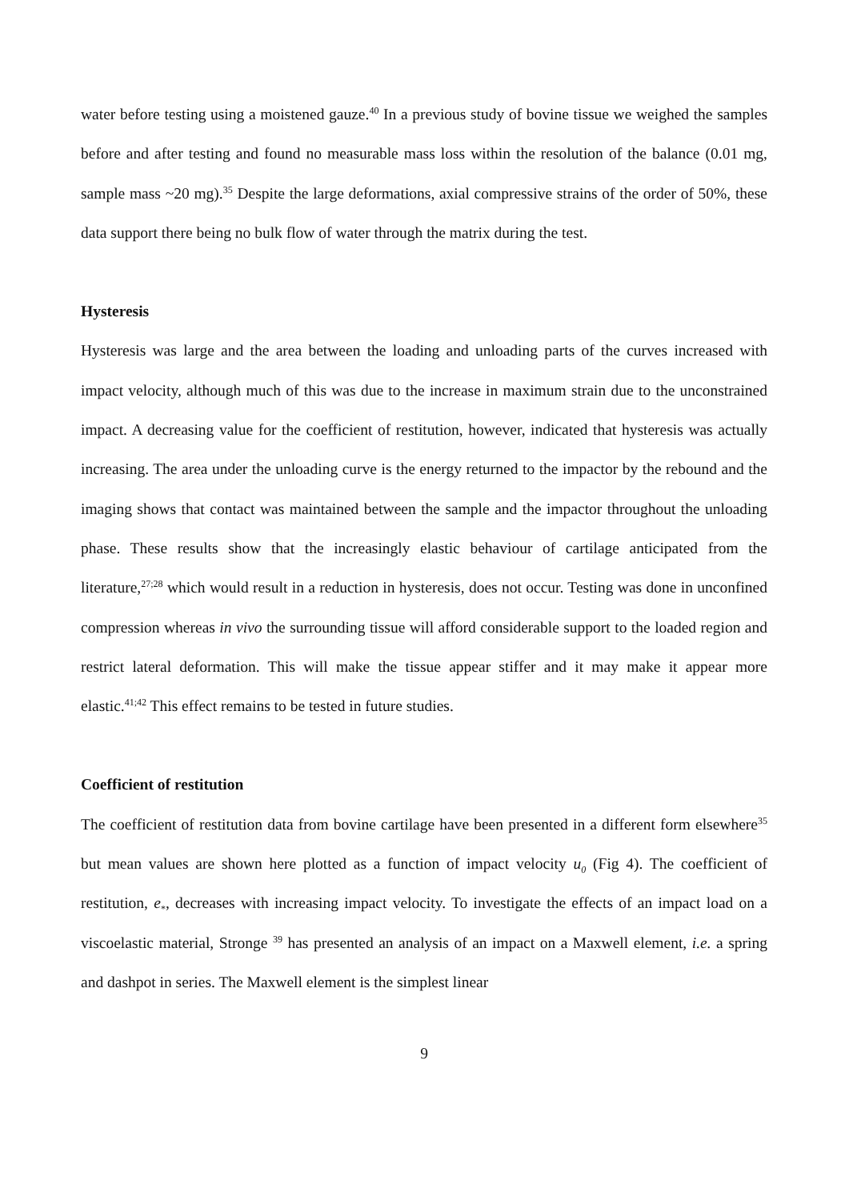water before testing using a moistened gauze.<sup>40</sup> In a previous study of bovine tissue we weighed the samples before and after testing and found no measurable mass loss within the resolution of the balance (0.01 mg, sample mass ~20 mg).<sup>35</sup> Despite the large deformations, axial compressive strains of the order of 50%, these data support there being no bulk flow of water through the matrix during the test.
Hysteresis
Hysteresis was large and the area between the loading and unloading parts of the curves increased with impact velocity, although much of this was due to the increase in maximum strain due to the unconstrained impact. A decreasing value for the coefficient of restitution, however, indicated that hysteresis was actually increasing. The area under the unloading curve is the energy returned to the impactor by the rebound and the imaging shows that contact was maintained between the sample and the impactor throughout the unloading phase. These results show that the increasingly elastic behaviour of cartilage anticipated from the literature,<sup>27;28</sup> which would result in a reduction in hysteresis, does not occur. Testing was done in unconfined compression whereas in vivo the surrounding tissue will afford considerable support to the loaded region and restrict lateral deformation. This will make the tissue appear stiffer and it may make it appear more elastic.<sup>41;42</sup> This effect remains to be tested in future studies.
Coefficient of restitution
The coefficient of restitution data from bovine cartilage have been presented in a different form elsewhere<sup>35</sup> but mean values are shown here plotted as a function of impact velocity u<sub>0</sub> (Fig 4). The coefficient of restitution, e<sub>*</sub>, decreases with increasing impact velocity. To investigate the effects of an impact load on a viscoelastic material, Stronge <sup>39</sup> has presented an analysis of an impact on a Maxwell element, i.e. a spring and dashpot in series. The Maxwell element is the simplest linear
9